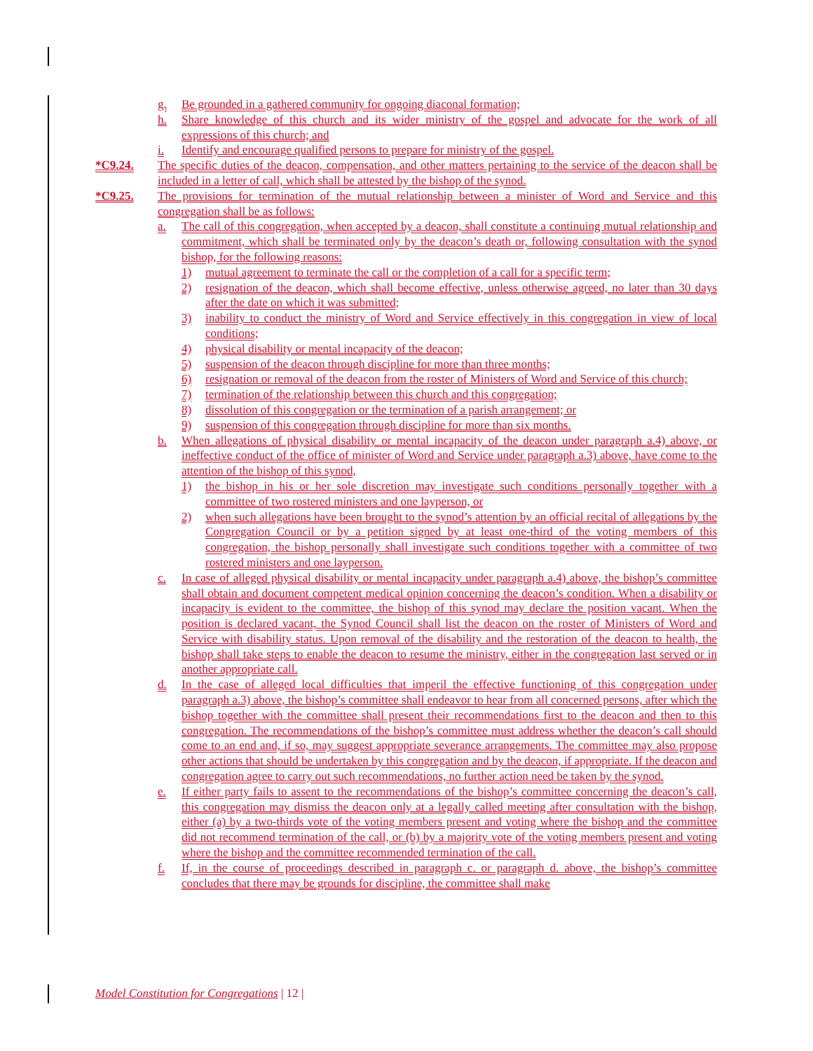g. Be grounded in a gathered community for ongoing diaconal formation;
h. Share knowledge of this church and its wider ministry of the gospel and advocate for the work of all expressions of this church; and
i. Identify and encourage qualified persons to prepare for ministry of the gospel.
*C9.24. The specific duties of the deacon, compensation, and other matters pertaining to the service of the deacon shall be included in a letter of call, which shall be attested by the bishop of the synod.
*C9.25. The provisions for termination of the mutual relationship between a minister of Word and Service and this congregation shall be as follows:
a. The call of this congregation, when accepted by a deacon, shall constitute a continuing mutual relationship and commitment, which shall be terminated only by the deacon’s death or, following consultation with the synod bishop, for the following reasons:
1) mutual agreement to terminate the call or the completion of a call for a specific term;
2) resignation of the deacon, which shall become effective, unless otherwise agreed, no later than 30 days after the date on which it was submitted;
3) inability to conduct the ministry of Word and Service effectively in this congregation in view of local conditions;
4) physical disability or mental incapacity of the deacon;
5) suspension of the deacon through discipline for more than three months;
6) resignation or removal of the deacon from the roster of Ministers of Word and Service of this church;
7) termination of the relationship between this church and this congregation;
8) dissolution of this congregation or the termination of a parish arrangement; or
9) suspension of this congregation through discipline for more than six months.
b. When allegations of physical disability or mental incapacity of the deacon under paragraph a.4) above, or ineffective conduct of the office of minister of Word and Service under paragraph a.3) above, have come to the attention of the bishop of this synod,
1) the bishop in his or her sole discretion may investigate such conditions personally together with a committee of two rostered ministers and one layperson, or
2) when such allegations have been brought to the synod’s attention by an official recital of allegations by the Congregation Council or by a petition signed by at least one-third of the voting members of this congregation, the bishop personally shall investigate such conditions together with a committee of two rostered ministers and one layperson.
c. In case of alleged physical disability or mental incapacity under paragraph a.4) above, the bishop’s committee shall obtain and document competent medical opinion concerning the deacon’s condition. When a disability or incapacity is evident to the committee, the bishop of this synod may declare the position vacant. When the position is declared vacant, the Synod Council shall list the deacon on the roster of Ministers of Word and Service with disability status. Upon removal of the disability and the restoration of the deacon to health, the bishop shall take steps to enable the deacon to resume the ministry, either in the congregation last served or in another appropriate call.
d. In the case of alleged local difficulties that imperil the effective functioning of this congregation under paragraph a.3) above, the bishop’s committee shall endeavor to hear from all concerned persons, after which the bishop together with the committee shall present their recommendations first to the deacon and then to this congregation. The recommendations of the bishop’s committee must address whether the deacon’s call should come to an end and, if so, may suggest appropriate severance arrangements. The committee may also propose other actions that should be undertaken by this congregation and by the deacon, if appropriate. If the deacon and congregation agree to carry out such recommendations, no further action need be taken by the synod.
e. If either party fails to assent to the recommendations of the bishop’s committee concerning the deacon’s call, this congregation may dismiss the deacon only at a legally called meeting after consultation with the bishop, either (a) by a two-thirds vote of the voting members present and voting where the bishop and the committee did not recommend termination of the call, or (b) by a majority vote of the voting members present and voting where the bishop and the committee recommended termination of the call.
f. If, in the course of proceedings described in paragraph c. or paragraph d. above, the bishop’s committee concludes that there may be grounds for discipline, the committee shall make
Model Constitution for Congregations | 12 |